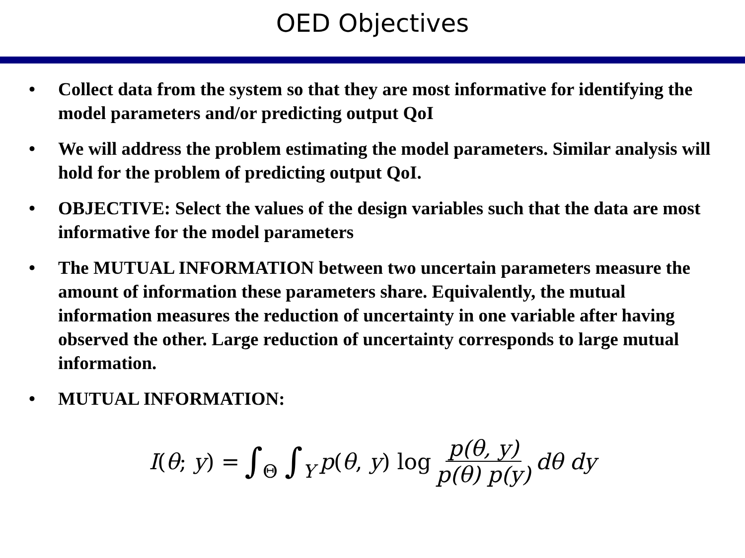OED Objectives
• Collect data from the system so that they are most informative for identifying the model parameters and/or predicting output QoI
• We will address the problem estimating the model parameters. Similar analysis will hold for the problem of predicting output QoI.
• OBJECTIVE: Select the values of the design variables such that the data are most informative for the model parameters
• The MUTUAL INFORMATION between two uncertain parameters measure the amount of information these parameters share. Equivalently, the mutual information measures the reduction of uncertainty in one variable after having observed the other. Large reduction of uncertainty corresponds to large mutual information.
• MUTUAL INFORMATION:
I(θ; y) = ∫<sub>Θ</sub> ∫<sub>Y</sub> p(θ, y) log p(θ, y) p(θ) p(y) dθ dy